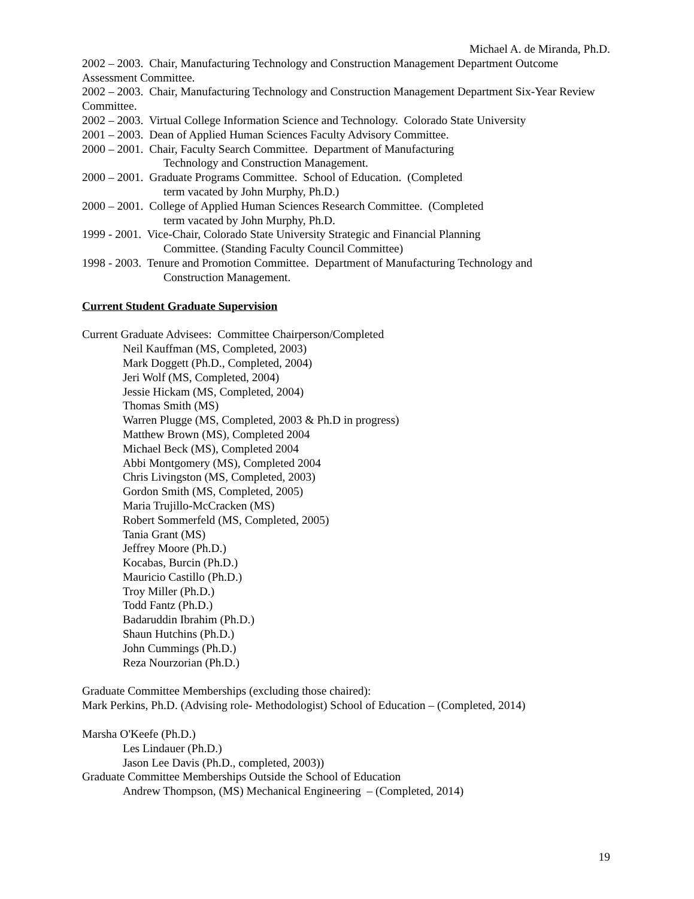Michael A. de Miranda, Ph.D.
2002 – 2003. Chair, Manufacturing Technology and Construction Management Department Outcome Assessment Committee.
2002 – 2003. Chair, Manufacturing Technology and Construction Management Department Six-Year Review Committee.
2002 – 2003. Virtual College Information Science and Technology. Colorado State University
2001 – 2003. Dean of Applied Human Sciences Faculty Advisory Committee.
2000 – 2001. Chair, Faculty Search Committee. Department of Manufacturing
Technology and Construction Management.
2000 – 2001. Graduate Programs Committee. School of Education. (Completed
term vacated by John Murphy, Ph.D.)
2000 – 2001. College of Applied Human Sciences Research Committee. (Completed
term vacated by John Murphy, Ph.D.
1999 - 2001. Vice-Chair, Colorado State University Strategic and Financial Planning
Committee. (Standing Faculty Council Committee)
1998 - 2003. Tenure and Promotion Committee. Department of Manufacturing Technology and
Construction Management.
Current Student Graduate Supervision
Current Graduate Advisees: Committee Chairperson/Completed
Neil Kauffman (MS, Completed, 2003)
Mark Doggett (Ph.D., Completed, 2004)
Jeri Wolf (MS, Completed, 2004)
Jessie Hickam (MS, Completed, 2004)
Thomas Smith (MS)
Warren Plugge (MS, Completed, 2003 & Ph.D in progress)
Matthew Brown (MS), Completed 2004
Michael Beck (MS), Completed 2004
Abbi Montgomery (MS), Completed 2004
Chris Livingston (MS, Completed, 2003)
Gordon Smith (MS, Completed, 2005)
Maria Trujillo-McCracken (MS)
Robert Sommerfeld (MS, Completed, 2005)
Tania Grant (MS)
Jeffrey Moore (Ph.D.)
Kocabas, Burcin (Ph.D.)
Mauricio Castillo (Ph.D.)
Troy Miller (Ph.D.)
Todd Fantz (Ph.D.)
Badaruddin Ibrahim (Ph.D.)
Shaun Hutchins (Ph.D.)
John Cummings (Ph.D.)
Reza Nourzorian (Ph.D.)
Graduate Committee Memberships (excluding those chaired):
Mark Perkins, Ph.D. (Advising role- Methodologist) School of Education – (Completed, 2014)
Marsha O'Keefe (Ph.D.)
Les Lindauer (Ph.D.)
Jason Lee Davis (Ph.D., completed, 2003))
Graduate Committee Memberships Outside the School of Education
Andrew Thompson, (MS) Mechanical Engineering – (Completed, 2014)
19